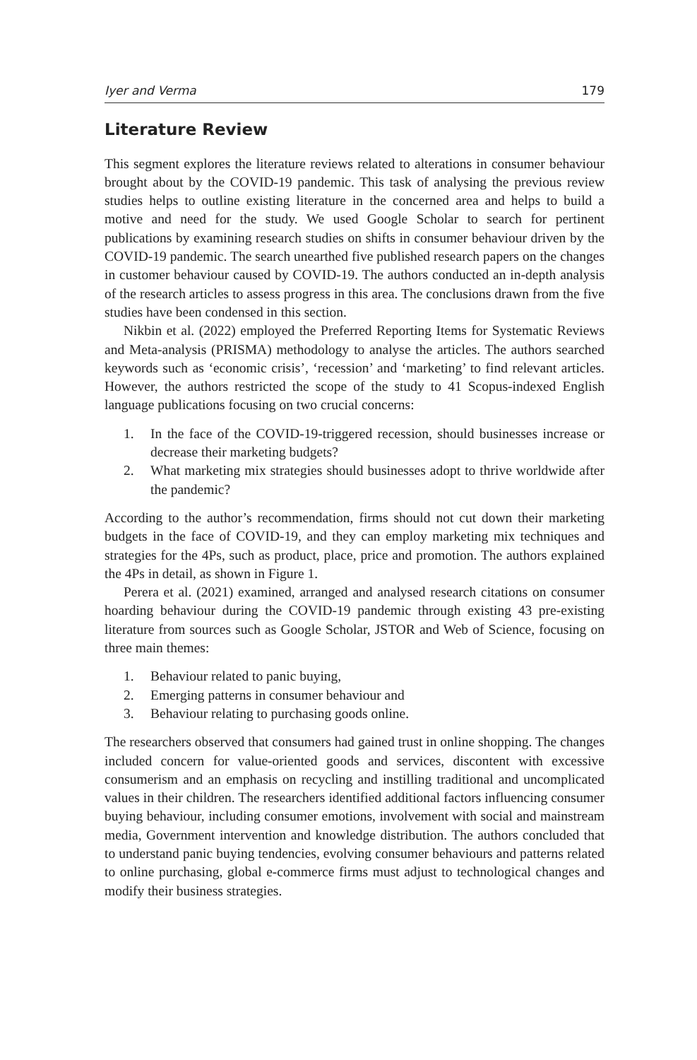Iyer and Verma 179
Literature Review
This segment explores the literature reviews related to alterations in consumer behaviour brought about by the COVID-19 pandemic. This task of analysing the previous review studies helps to outline existing literature in the concerned area and helps to build a motive and need for the study. We used Google Scholar to search for pertinent publications by examining research studies on shifts in consumer behaviour driven by the COVID-19 pandemic. The search unearthed five published research papers on the changes in customer behaviour caused by COVID-19. The authors conducted an in-depth analysis of the research articles to assess progress in this area. The conclusions drawn from the five studies have been condensed in this section.
Nikbin et al. (2022) employed the Preferred Reporting Items for Systematic Reviews and Meta-analysis (PRISMA) methodology to analyse the articles. The authors searched keywords such as ‘economic crisis’, ‘recession’ and ‘marketing’ to find relevant articles. However, the authors restricted the scope of the study to 41 Scopus-indexed English language publications focusing on two crucial concerns:
1. In the face of the COVID-19-triggered recession, should businesses increase or decrease their marketing budgets?
2. What marketing mix strategies should businesses adopt to thrive worldwide after the pandemic?
According to the author’s recommendation, firms should not cut down their marketing budgets in the face of COVID-19, and they can employ marketing mix techniques and strategies for the 4Ps, such as product, place, price and promotion. The authors explained the 4Ps in detail, as shown in Figure 1.
Perera et al. (2021) examined, arranged and analysed research citations on consumer hoarding behaviour during the COVID-19 pandemic through existing 43 pre-existing literature from sources such as Google Scholar, JSTOR and Web of Science, focusing on three main themes:
1. Behaviour related to panic buying,
2. Emerging patterns in consumer behaviour and
3. Behaviour relating to purchasing goods online.
The researchers observed that consumers had gained trust in online shopping. The changes included concern for value-oriented goods and services, discontent with excessive consumerism and an emphasis on recycling and instilling traditional and uncomplicated values in their children. The researchers identified additional factors influencing consumer buying behaviour, including consumer emotions, involvement with social and mainstream media, Government intervention and knowledge distribution. The authors concluded that to understand panic buying tendencies, evolving consumer behaviours and patterns related to online purchasing, global e-commerce firms must adjust to technological changes and modify their business strategies.